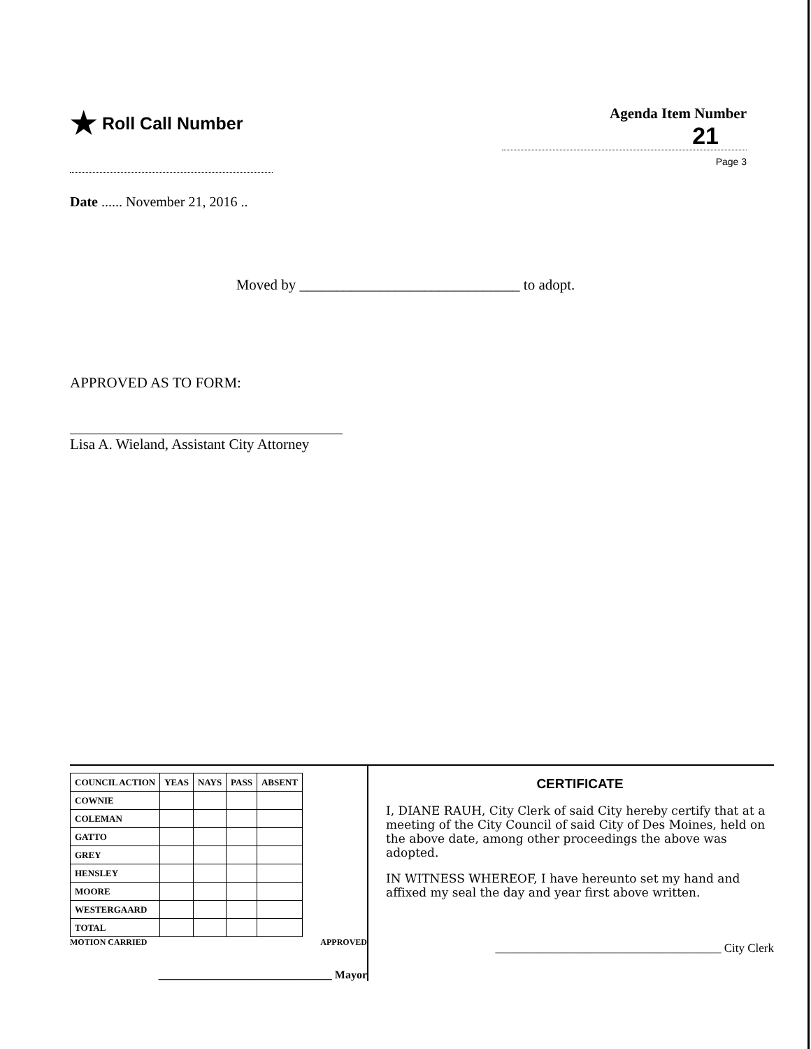★ Roll Call Number
Agenda Item Number
21
Page 3
Date ...... November 21, 2016 ..
Moved by ______________________________ to adopt.
APPROVED AS TO FORM:
Lisa A. Wieland, Assistant City Attorney
| COUNCIL ACTION | YEAS | NAYS | PASS | ABSENT |
| --- | --- | --- | --- | --- |
| COWNIE | | | | |
| COLEMAN | | | | |
| GATTO | | | | |
| GREY | | | | |
| HENSLEY | | | | |
| MOORE | | | | |
| WESTERGAARD | | | | |
| TOTAL | | | | |
MOTION CARRIED APPROVED
_______________________________ Mayor
CERTIFICATE
I, DIANE RAUH, City Clerk of said City hereby certify that at a meeting of the City Council of said City of Des Moines, held on the above date, among other proceedings the above was adopted.
IN WITNESS WHEREOF, I have hereunto set my hand and affixed my seal the day and year first above written.
______________________________________ City Clerk